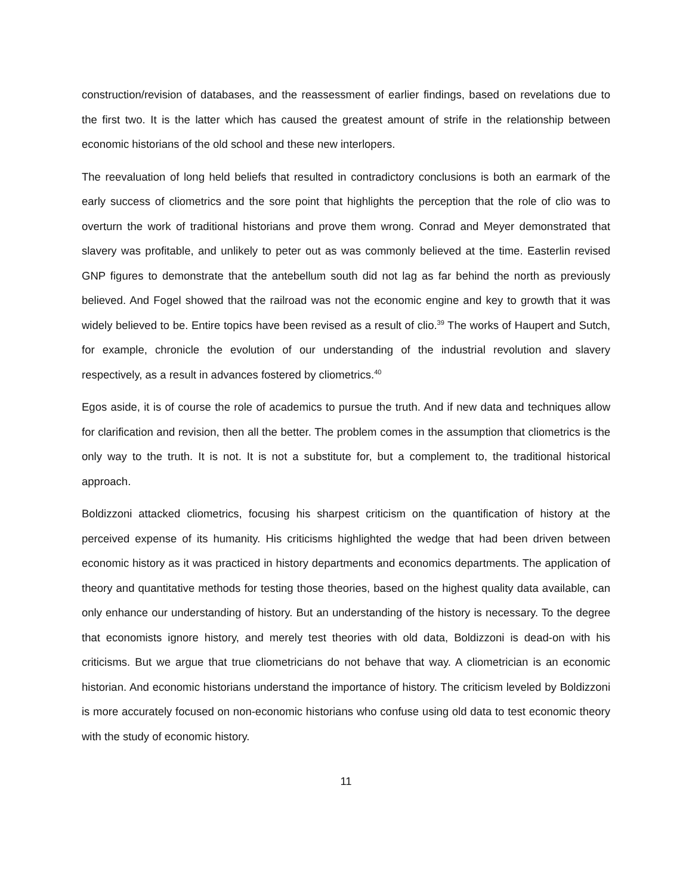construction/revision of databases, and the reassessment of earlier findings, based on revelations due to the first two. It is the latter which has caused the greatest amount of strife in the relationship between economic historians of the old school and these new interlopers.
The reevaluation of long held beliefs that resulted in contradictory conclusions is both an earmark of the early success of cliometrics and the sore point that highlights the perception that the role of clio was to overturn the work of traditional historians and prove them wrong. Conrad and Meyer demonstrated that slavery was profitable, and unlikely to peter out as was commonly believed at the time. Easterlin revised GNP figures to demonstrate that the antebellum south did not lag as far behind the north as previously believed. And Fogel showed that the railroad was not the economic engine and key to growth that it was widely believed to be. Entire topics have been revised as a result of clio.<sup>39</sup> The works of Haupert and Sutch, for example, chronicle the evolution of our understanding of the industrial revolution and slavery respectively, as a result in advances fostered by cliometrics.<sup>40</sup>
Egos aside, it is of course the role of academics to pursue the truth. And if new data and techniques allow for clarification and revision, then all the better. The problem comes in the assumption that cliometrics is the only way to the truth. It is not. It is not a substitute for, but a complement to, the traditional historical approach.
Boldizzoni attacked cliometrics, focusing his sharpest criticism on the quantification of history at the perceived expense of its humanity. His criticisms highlighted the wedge that had been driven between economic history as it was practiced in history departments and economics departments. The application of theory and quantitative methods for testing those theories, based on the highest quality data available, can only enhance our understanding of history. But an understanding of the history is necessary. To the degree that economists ignore history, and merely test theories with old data, Boldizzoni is dead-on with his criticisms. But we argue that true cliometricians do not behave that way. A cliometrician is an economic historian. And economic historians understand the importance of history. The criticism leveled by Boldizzoni is more accurately focused on non-economic historians who confuse using old data to test economic theory with the study of economic history.
11